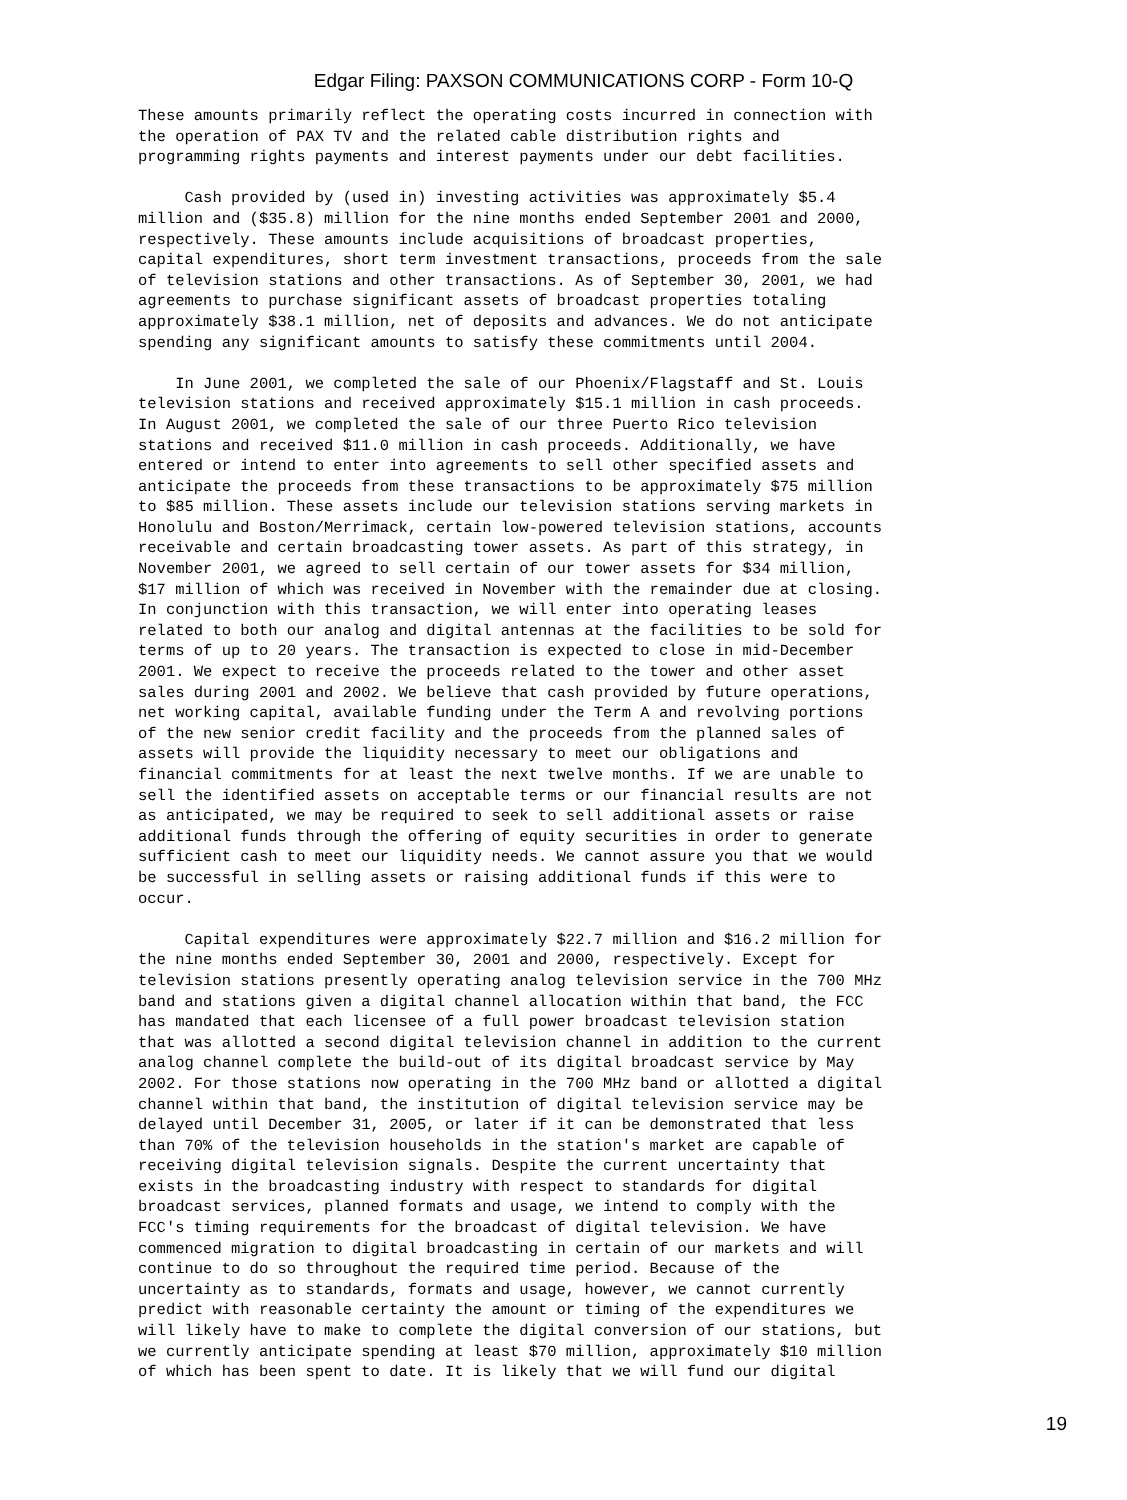Edgar Filing: PAXSON COMMUNICATIONS CORP - Form 10-Q
These amounts primarily reflect the operating costs incurred in connection with
the operation of PAX TV and the related cable distribution rights and
programming rights payments and interest payments under our debt facilities.

     Cash provided by (used in) investing activities was approximately $5.4
million and ($35.8) million for the nine months ended September 2001 and 2000,
respectively. These amounts include acquisitions of broadcast properties,
capital expenditures, short term investment transactions, proceeds from the sale
of television stations and other transactions. As of September 30, 2001, we had
agreements to purchase significant assets of broadcast properties totaling
approximately $38.1 million, net of deposits and advances. We do not anticipate
spending any significant amounts to satisfy these commitments until 2004.

    In June 2001, we completed the sale of our Phoenix/Flagstaff and St. Louis
television stations and received approximately $15.1 million in cash proceeds.
In August 2001, we completed the sale of our three Puerto Rico television
stations and received $11.0 million in cash proceeds. Additionally, we have
entered or intend to enter into agreements to sell other specified assets and
anticipate the proceeds from these transactions to be approximately $75 million
to $85 million. These assets include our television stations serving markets in
Honolulu and Boston/Merrimack, certain low-powered television stations, accounts
receivable and certain broadcasting tower assets. As part of this strategy, in
November 2001, we agreed to sell certain of our tower assets for $34 million,
$17 million of which was received in November with the remainder due at closing.
In conjunction with this transaction, we will enter into operating leases
related to both our analog and digital antennas at the facilities to be sold for
terms of up to 20 years. The transaction is expected to close in mid-December
2001. We expect to receive the proceeds related to the tower and other asset
sales during 2001 and 2002. We believe that cash provided by future operations,
net working capital, available funding under the Term A and revolving portions
of the new senior credit facility and the proceeds from the planned sales of
assets will provide the liquidity necessary to meet our obligations and
financial commitments for at least the next twelve months. If we are unable to
sell the identified assets on acceptable terms or our financial results are not
as anticipated, we may be required to seek to sell additional assets or raise
additional funds through the offering of equity securities in order to generate
sufficient cash to meet our liquidity needs. We cannot assure you that we would
be successful in selling assets or raising additional funds if this were to
occur.

     Capital expenditures were approximately $22.7 million and $16.2 million for
the nine months ended September 30, 2001 and 2000, respectively. Except for
television stations presently operating analog television service in the 700 MHz
band and stations given a digital channel allocation within that band, the FCC
has mandated that each licensee of a full power broadcast television station
that was allotted a second digital television channel in addition to the current
analog channel complete the build-out of its digital broadcast service by May
2002. For those stations now operating in the 700 MHz band or allotted a digital
channel within that band, the institution of digital television service may be
delayed until December 31, 2005, or later if it can be demonstrated that less
than 70% of the television households in the station's market are capable of
receiving digital television signals. Despite the current uncertainty that
exists in the broadcasting industry with respect to standards for digital
broadcast services, planned formats and usage, we intend to comply with the
FCC's timing requirements for the broadcast of digital television. We have
commenced migration to digital broadcasting in certain of our markets and will
continue to do so throughout the required time period. Because of the
uncertainty as to standards, formats and usage, however, we cannot currently
predict with reasonable certainty the amount or timing of the expenditures we
will likely have to make to complete the digital conversion of our stations, but
we currently anticipate spending at least $70 million, approximately $10 million
of which has been spent to date. It is likely that we will fund our digital
19